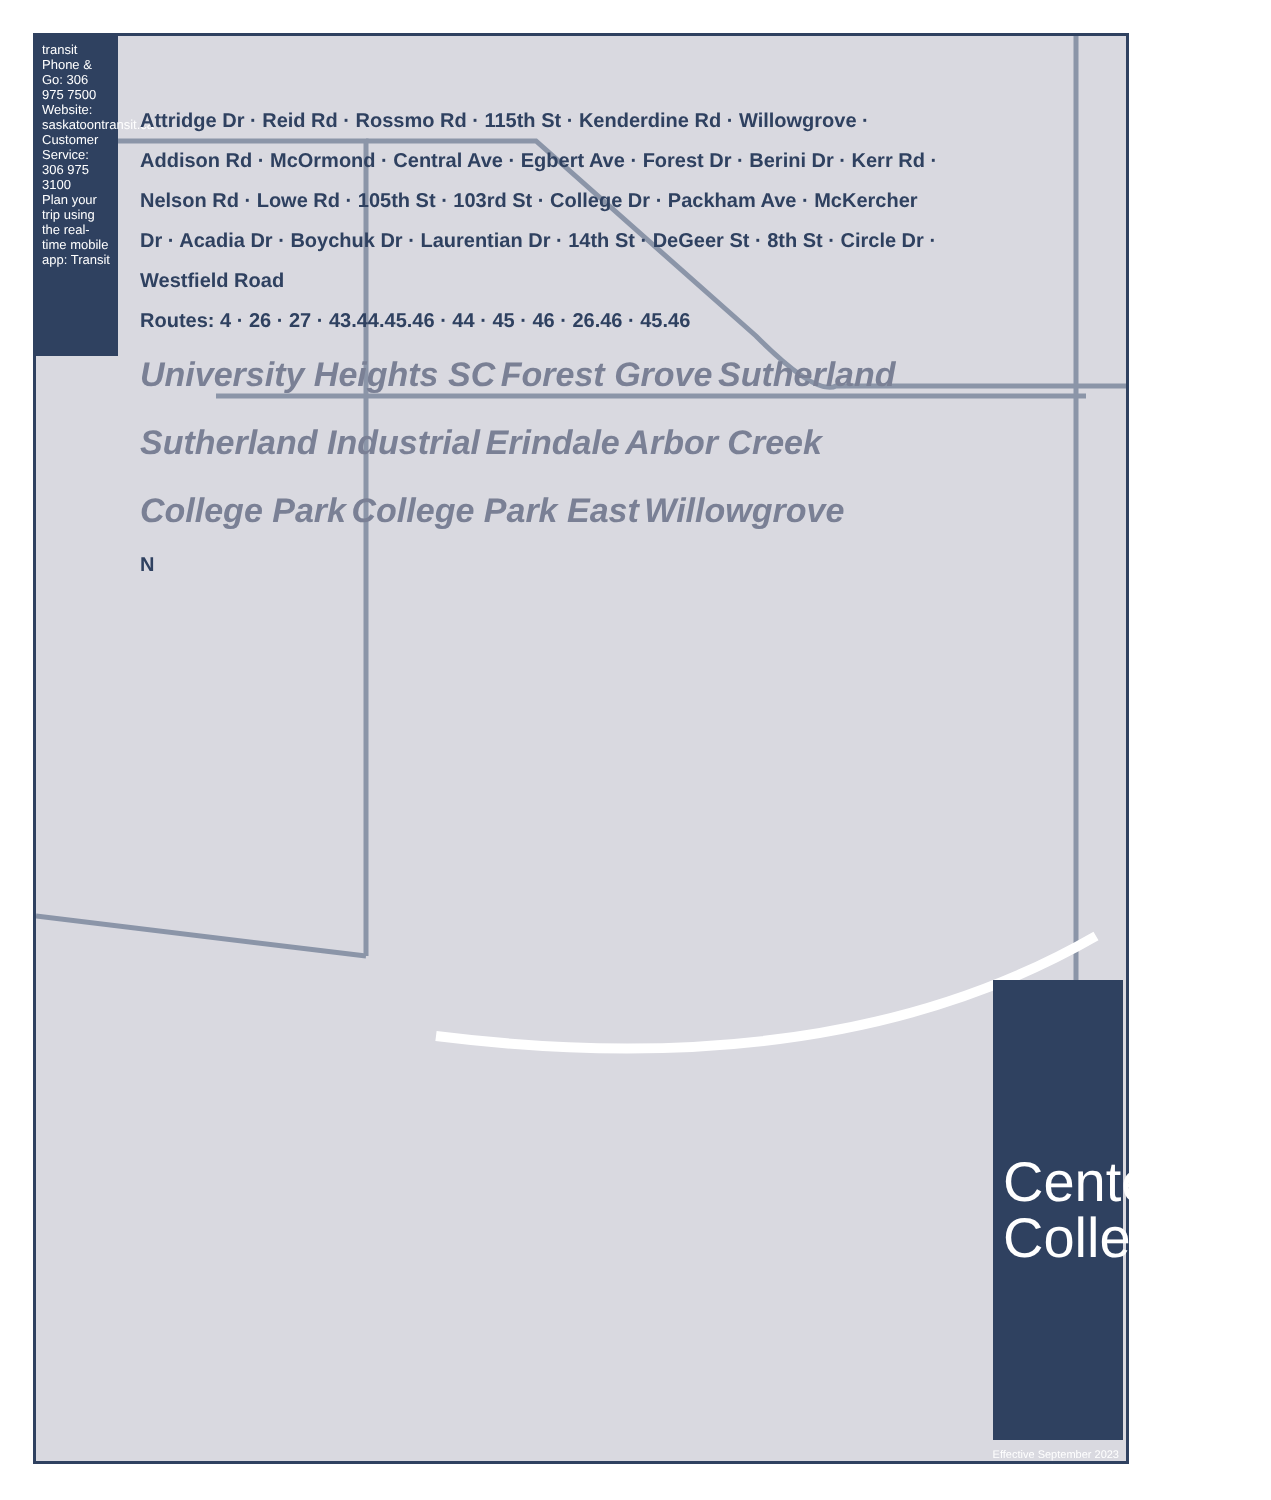transit
Phone & Go: 306 975 7500
Website: saskatoontransit.ca
Customer Service: 306 975 3100
Plan your trip using the real-time mobile app: Transit
Attridge Dr · Reid Rd · Rossmo Rd · 115th St · Kenderdine Rd · Willowgrove · Addison Rd · McOrmond · Central Ave · Egbert Ave · Forest Dr · Berini Dr · Kerr Rd · Nelson Rd · Lowe Rd · 105th St · 103rd St · College Dr · Packham Ave · McKercher Dr · Acadia Dr · Boychuk Dr · Laurentian Dr · 14th St · DeGeer St · 8th St · Circle Dr · Westfield Road
Routes: 4 · 26 · 27 · 43.44.45.46 · 44 · 45 · 46 · 26.46 · 45.46
University Heights SC Forest Grove Sutherland Sutherland Industrial Erindale Arbor Creek College Park College Park East Willowgrove
N
Centennial Collegiate
Effective September 2023